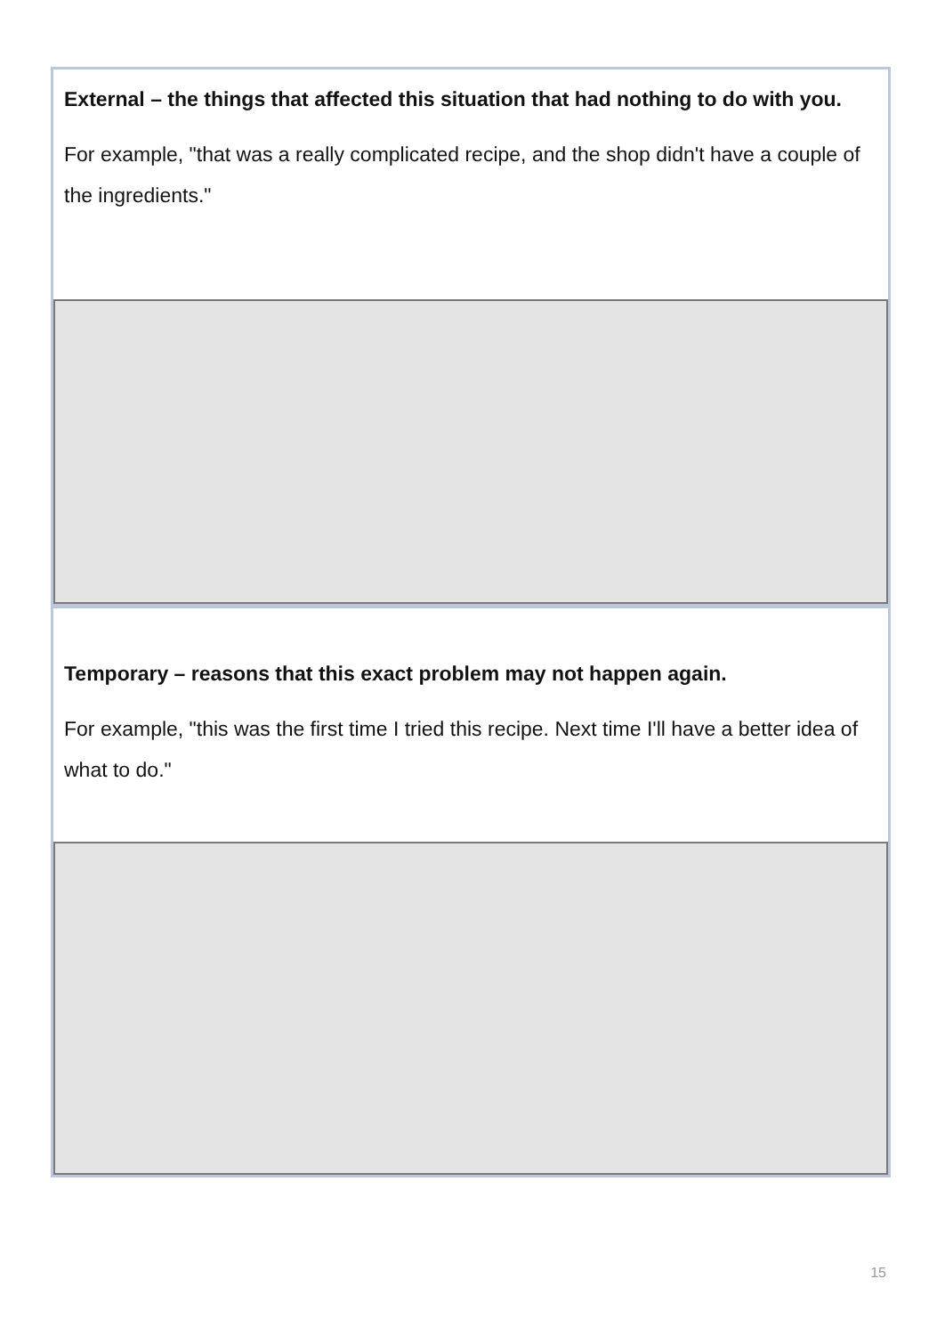External – the things that affected this situation that had nothing to do with you.
For example, "that was a really complicated recipe, and the shop didn't have a couple of the ingredients."
Temporary – reasons that this exact problem may not happen again.
For example, "this was the first time I tried this recipe. Next time I'll have a better idea of what to do."
15